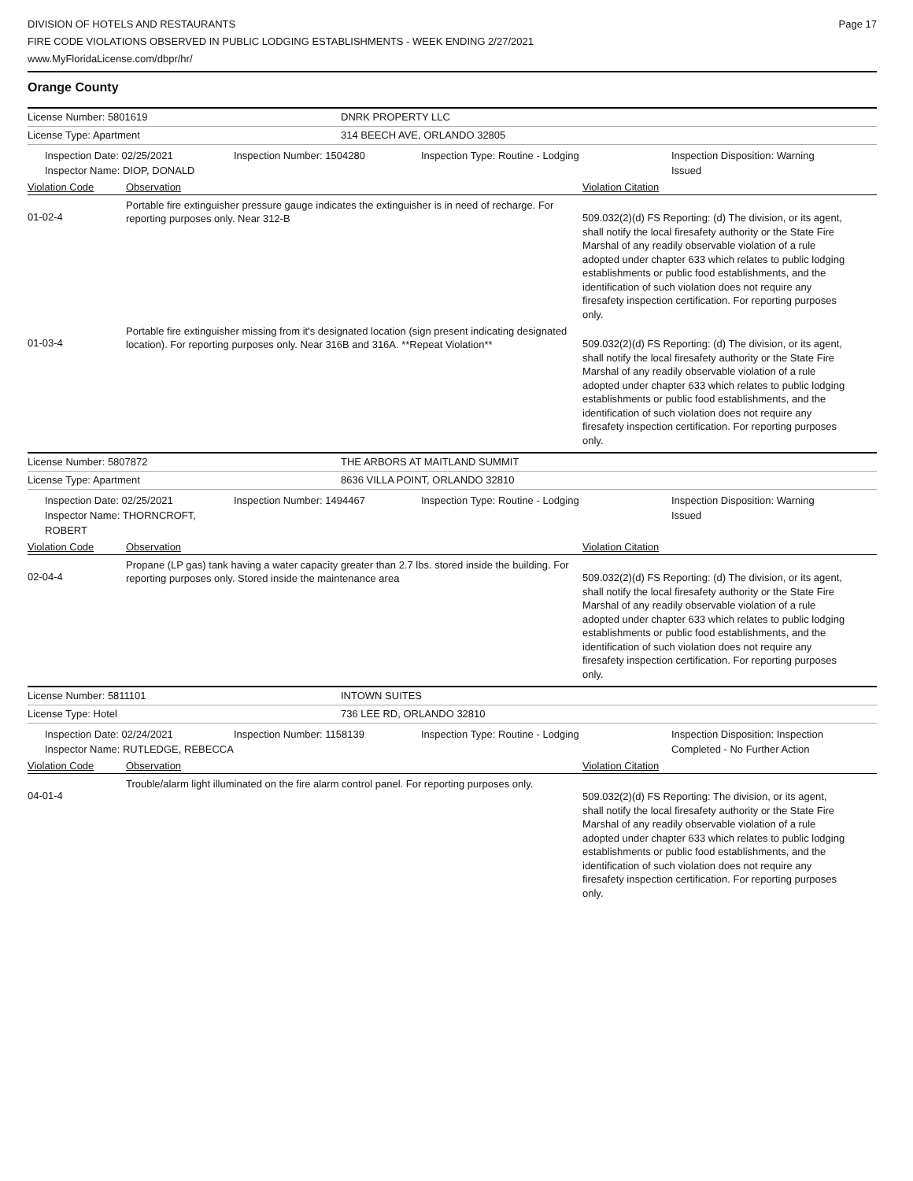DIVISION OF HOTELS AND RESTAURANTS
FIRE CODE VIOLATIONS OBSERVED IN PUBLIC LODGING ESTABLISHMENTS - WEEK ENDING 2/27/2021
www.MyFloridaLicense.com/dbpr/hr/
Page 17
Orange County
License Number: 5801619 DNRK PROPERTY LLC
License Type: Apartment 314 BEECH AVE, ORLANDO 32805
Inspection Date: 02/25/2021
Inspector Name: DIOP, DONALD
Inspection Number: 1504280 Inspection Type: Routine - Lodging Inspection Disposition: Warning Issued
Violation Code Observation Violation Citation
01-02-4
Portable fire extinguisher pressure gauge indicates the extinguisher is in need of recharge. For reporting purposes only. Near 312-B
509.032(2)(d) FS Reporting: (d) The division, or its agent, shall notify the local firesafety authority or the State Fire Marshal of any readily observable violation of a rule adopted under chapter 633 which relates to public lodging establishments or public food establishments, and the identification of such violation does not require any firesafety inspection certification. For reporting purposes only.
01-03-4
Portable fire extinguisher missing from it's designated location (sign present indicating designated location). For reporting purposes only. Near 316B and 316A. **Repeat Violation**
509.032(2)(d) FS Reporting: (d) The division, or its agent, shall notify the local firesafety authority or the State Fire Marshal of any readily observable violation of a rule adopted under chapter 633 which relates to public lodging establishments or public food establishments, and the identification of such violation does not require any firesafety inspection certification. For reporting purposes only.
License Number: 5807872 THE ARBORS AT MAITLAND SUMMIT
License Type: Apartment 8636 VILLA POINT, ORLANDO 32810
Inspection Date: 02/25/2021
Inspector Name: THORNCROFT, ROBERT
Inspection Number: 1494467 Inspection Type: Routine - Lodging Inspection Disposition: Warning Issued
Violation Code Observation Violation Citation
02-04-4
Propane (LP gas) tank having a water capacity greater than 2.7 lbs. stored inside the building. For reporting purposes only. Stored inside the maintenance area
509.032(2)(d) FS Reporting: (d) The division, or its agent, shall notify the local firesafety authority or the State Fire Marshal of any readily observable violation of a rule adopted under chapter 633 which relates to public lodging establishments or public food establishments, and the identification of such violation does not require any firesafety inspection certification. For reporting purposes only.
License Number: 5811101 INTOWN SUITES
License Type: Hotel 736 LEE RD, ORLANDO 32810
Inspection Date: 02/24/2021
Inspector Name: RUTLEDGE, REBECCA
Inspection Number: 1158139 Inspection Type: Routine - Lodging Inspection Disposition: Inspection Completed - No Further Action
Violation Code Observation Violation Citation
04-01-4
Trouble/alarm light illuminated on the fire alarm control panel. For reporting purposes only.
509.032(2)(d) FS Reporting: The division, or its agent, shall notify the local firesafety authority or the State Fire Marshal of any readily observable violation of a rule adopted under chapter 633 which relates to public lodging establishments or public food establishments, and the identification of such violation does not require any firesafety inspection certification. For reporting purposes only.